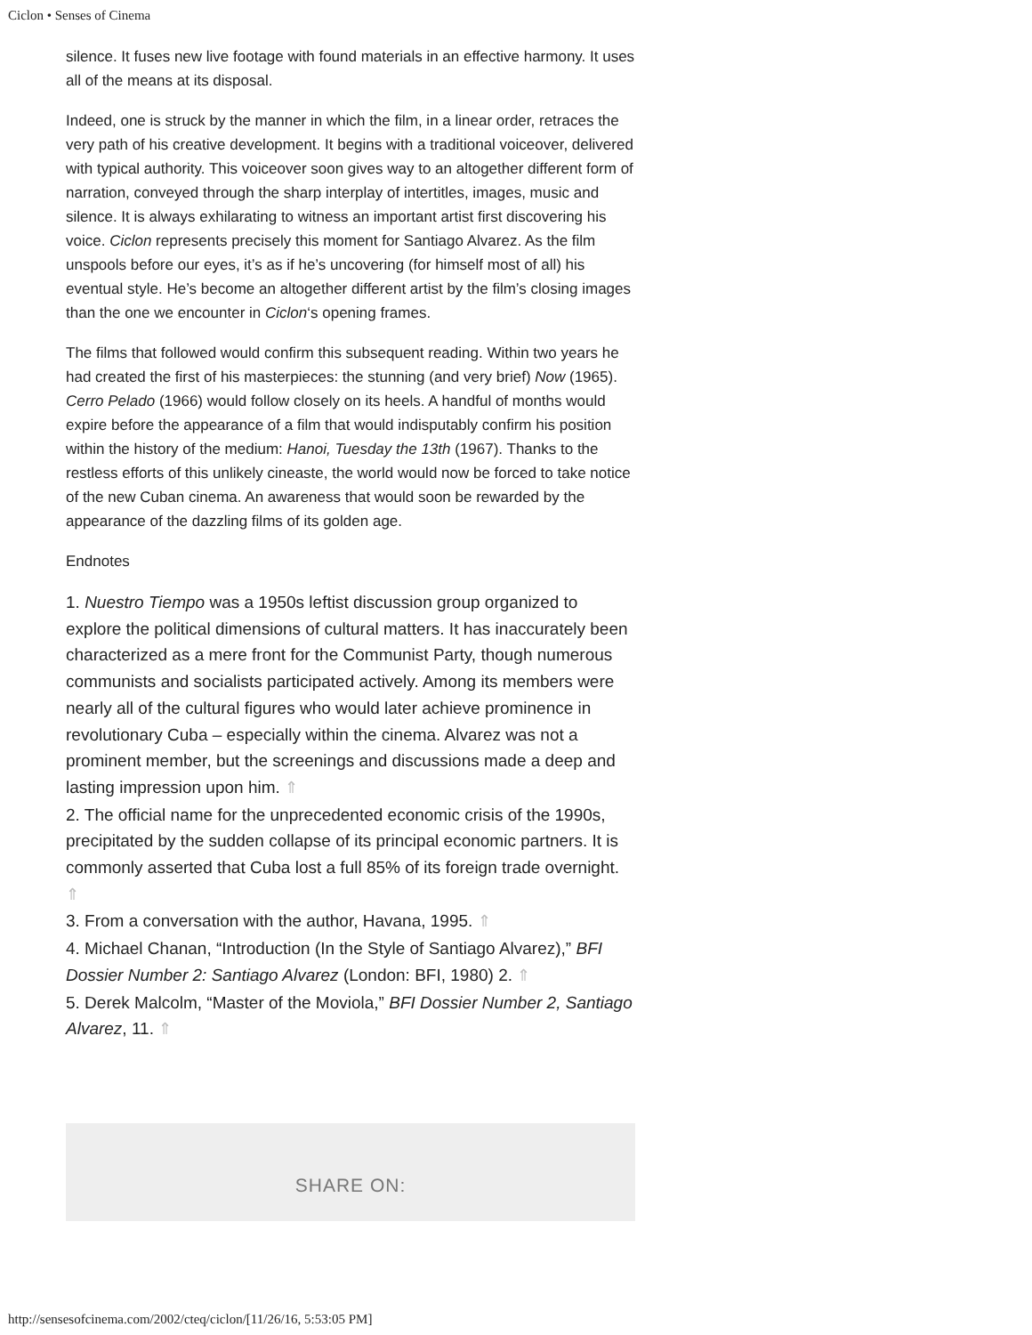Ciclon • Senses of Cinema
silence. It fuses new live footage with found materials in an effective harmony. It uses all of the means at its disposal.
Indeed, one is struck by the manner in which the film, in a linear order, retraces the very path of his creative development. It begins with a traditional voiceover, delivered with typical authority. This voiceover soon gives way to an altogether different form of narration, conveyed through the sharp interplay of intertitles, images, music and silence. It is always exhilarating to witness an important artist first discovering his voice. Ciclon represents precisely this moment for Santiago Alvarez. As the film unspools before our eyes, it’s as if he’s uncovering (for himself most of all) his eventual style. He’s become an altogether different artist by the film’s closing images than the one we encounter in Ciclon‘s opening frames.
The films that followed would confirm this subsequent reading. Within two years he had created the first of his masterpieces: the stunning (and very brief) Now (1965). Cerro Pelado (1966) would follow closely on its heels. A handful of months would expire before the appearance of a film that would indisputably confirm his position within the history of the medium: Hanoi, Tuesday the 13th (1967). Thanks to the restless efforts of this unlikely cineaste, the world would now be forced to take notice of the new Cuban cinema. An awareness that would soon be rewarded by the appearance of the dazzling films of its golden age.
Endnotes
1. Nuestro Tiempo was a 1950s leftist discussion group organized to explore the political dimensions of cultural matters. It has inaccurately been characterized as a mere front for the Communist Party, though numerous communists and socialists participated actively. Among its members were nearly all of the cultural figures who would later achieve prominence in revolutionary Cuba – especially within the cinema. Alvarez was not a prominent member, but the screenings and discussions made a deep and lasting impression upon him. ⇑
2. The official name for the unprecedented economic crisis of the 1990s, precipitated by the sudden collapse of its principal economic partners. It is commonly asserted that Cuba lost a full 85% of its foreign trade overnight. ⇑
3. From a conversation with the author, Havana, 1995. ⇑
4. Michael Chanan, “Introduction (In the Style of Santiago Alvarez),” BFI Dossier Number 2: Santiago Alvarez (London: BFI, 1980) 2. ⇑
5. Derek Malcolm, “Master of the Moviola,” BFI Dossier Number 2, Santiago Alvarez, 11. ⇑
SHARE ON:
http://sensesofcinema.com/2002/cteq/ciclon/[11/26/16, 5:53:05 PM]